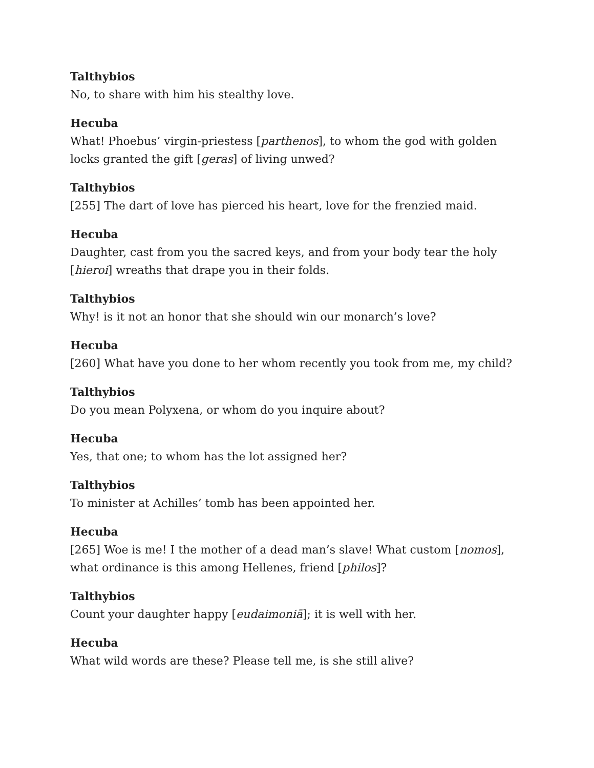Talthybios
No, to share with him his stealthy love.
Hecuba
What! Phoebus’ virgin-priestess [parthenos], to whom the god with golden locks granted the gift [geras] of living unwed?
Talthybios
[255] The dart of love has pierced his heart, love for the frenzied maid.
Hecuba
Daughter, cast from you the sacred keys, and from your body tear the holy [hieroi] wreaths that drape you in their folds.
Talthybios
Why! is it not an honor that she should win our monarch’s love?
Hecuba
[260] What have you done to her whom recently you took from me, my child?
Talthybios
Do you mean Polyxena, or whom do you inquire about?
Hecuba
Yes, that one; to whom has the lot assigned her?
Talthybios
To minister at Achilles’ tomb has been appointed her.
Hecuba
[265] Woe is me! I the mother of a dead man’s slave! What custom [nomos], what ordinance is this among Hellenes, friend [philos]?
Talthybios
Count your daughter happy [eudaimoniā]; it is well with her.
Hecuba
What wild words are these? Please tell me, is she still alive?